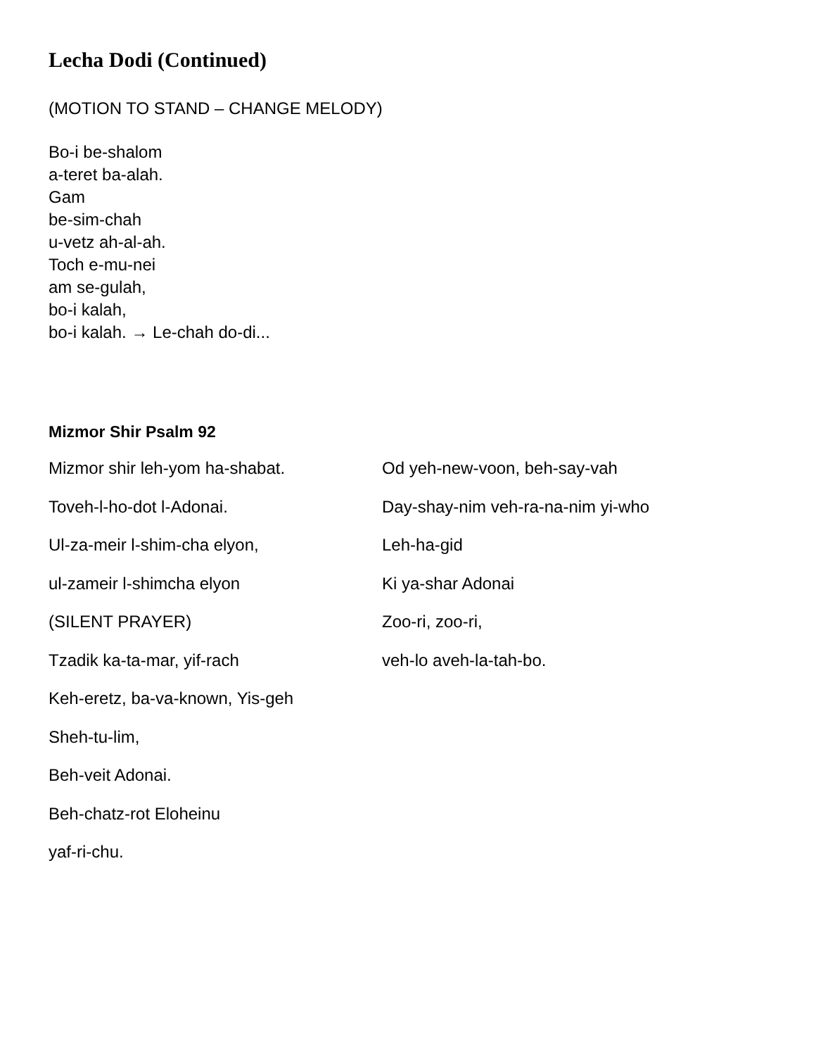Lecha Dodi (Continued)
(MOTION TO STAND – CHANGE MELODY)
Bo-i be-shalom
a-teret ba-alah.
Gam
be-sim-chah
u-vetz ah-al-ah.
Toch e-mu-nei
am se-gulah,
bo-i kalah,
bo-i kalah. → Le-chah do-di...
Mizmor Shir Psalm 92
Mizmor shir leh-yom ha-shabat.
Toveh-l-ho-dot l-Adonai.
Ul-za-meir l-shim-cha elyon,
ul-zameir l-shimcha elyon
(SILENT PRAYER)
Tzadik ka-ta-mar, yif-rach
Keh-eretz, ba-va-known, Yis-geh
Sheh-tu-lim,
Beh-veit Adonai.
Beh-chatz-rot Eloheinu
yaf-ri-chu.
Od yeh-new-voon, beh-say-vah
Day-shay-nim veh-ra-na-nim yi-who
Leh-ha-gid
Ki ya-shar Adonai
Zoo-ri, zoo-ri,
veh-lo aveh-la-tah-bo.